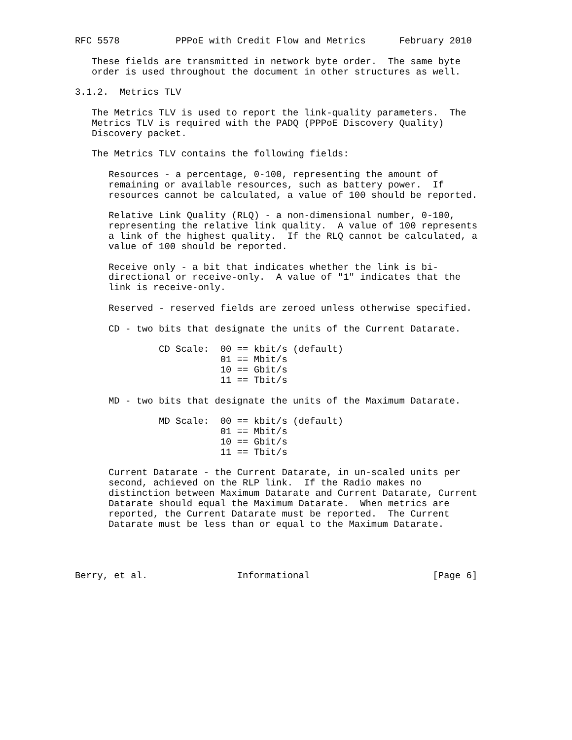RFC 5578          PPPoE with Credit Flow and Metrics      February 2010

   These fields are transmitted in network byte order.  The same byte
   order is used throughout the document in other structures as well.

3.1.2.  Metrics TLV

   The Metrics TLV is used to report the link-quality parameters.  The
   Metrics TLV is required with the PADQ (PPPoE Discovery Quality)
   Discovery packet.

   The Metrics TLV contains the following fields:

      Resources - a percentage, 0-100, representing the amount of
      remaining or available resources, such as battery power.  If
      resources cannot be calculated, a value of 100 should be reported.

      Relative Link Quality (RLQ) - a non-dimensional number, 0-100,
      representing the relative link quality.  A value of 100 represents
      a link of the highest quality.  If the RLQ cannot be calculated, a
      value of 100 should be reported.

      Receive only - a bit that indicates whether the link is bi-
      directional or receive-only.  A value of "1" indicates that the
      link is receive-only.

      Reserved - reserved fields are zeroed unless otherwise specified.

      CD - two bits that designate the units of the Current Datarate.

               CD Scale:  00 == kbit/s (default)
                          01 == Mbit/s
                          10 == Gbit/s
                          11 == Tbit/s

      MD - two bits that designate the units of the Maximum Datarate.

               MD Scale:  00 == kbit/s (default)
                          01 == Mbit/s
                          10 == Gbit/s
                          11 == Tbit/s

      Current Datarate - the Current Datarate, in un-scaled units per
      second, achieved on the RLP link.  If the Radio makes no
      distinction between Maximum Datarate and Current Datarate, Current
      Datarate should equal the Maximum Datarate.  When metrics are
      reported, the Current Datarate must be reported.  The Current
      Datarate must be less than or equal to the Maximum Datarate.




Berry, et al.                Informational                      [Page 6]